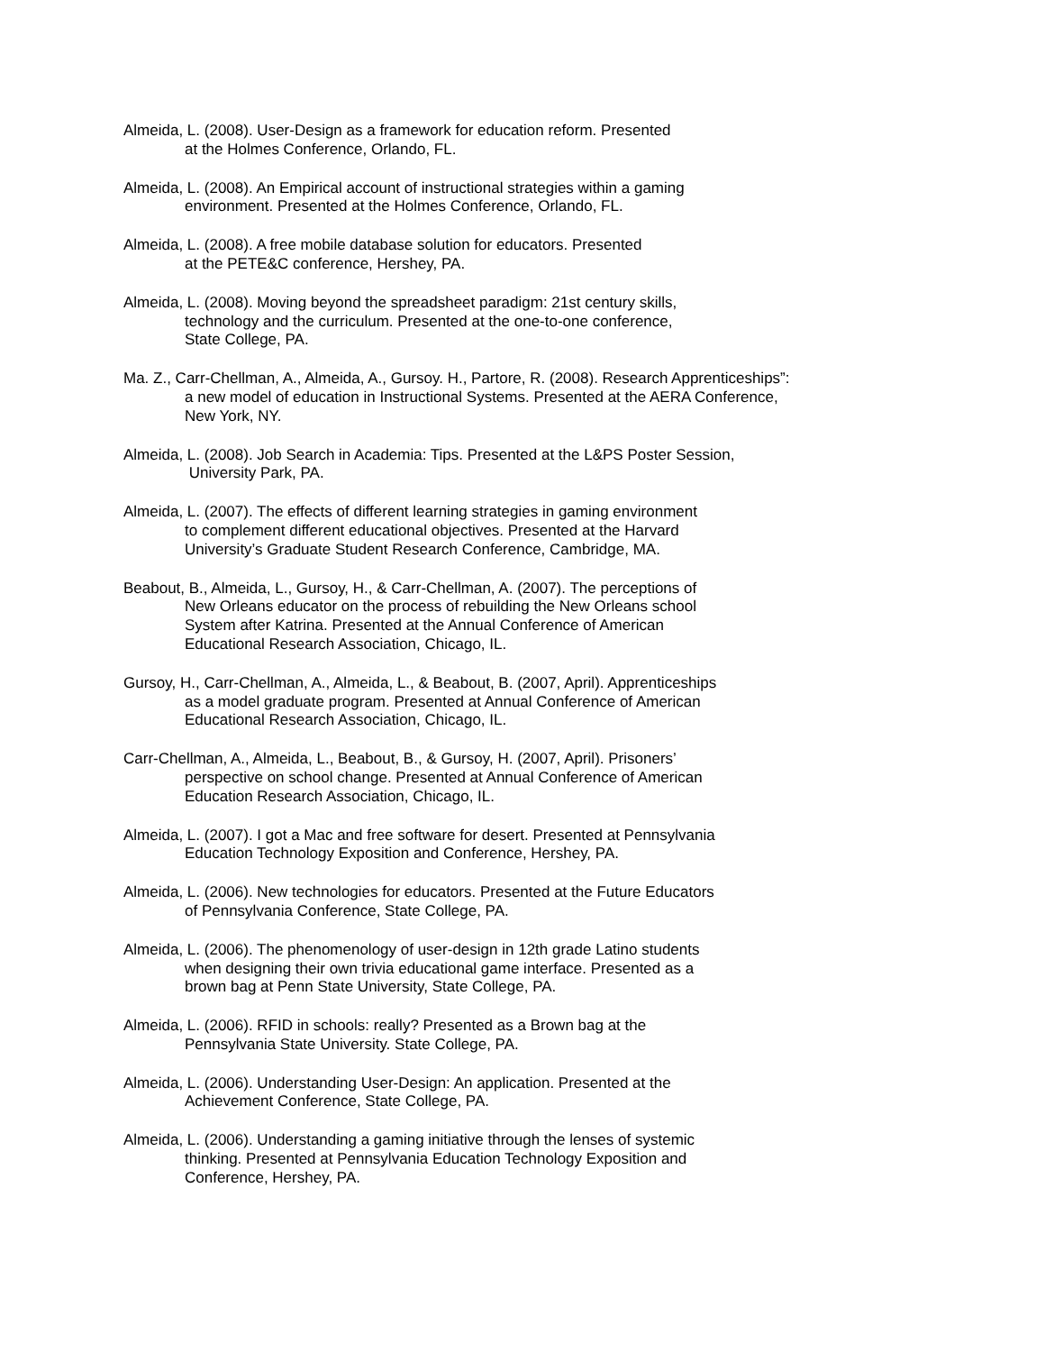Almeida, L. (2008). User-Design as a framework for education reform. Presented
at the Holmes Conference, Orlando, FL.
Almeida, L. (2008). An Empirical account of instructional strategies within a gaming
environment. Presented at the Holmes Conference, Orlando, FL.
Almeida, L. (2008). A free mobile database solution for educators. Presented
at the PETE&C conference, Hershey, PA.
Almeida, L. (2008). Moving beyond the spreadsheet paradigm: 21st century skills,
technology and the curriculum. Presented at the one-to-one conference,
State College, PA.
Ma. Z., Carr-Chellman, A., Almeida, A., Gursoy. H., Partore, R. (2008). Research Apprenticeships”:
a new model of education in Instructional Systems. Presented at the AERA Conference,
New York, NY.
Almeida, L. (2008). Job Search in Academia: Tips. Presented at the L&PS Poster Session,
University Park, PA.
Almeida, L. (2007). The effects of different learning strategies in gaming environment
to complement different educational objectives. Presented at the Harvard
University’s Graduate Student Research Conference, Cambridge, MA.
Beabout, B., Almeida, L., Gursoy, H., & Carr-Chellman, A. (2007). The perceptions of
New Orleans educator on the process of rebuilding the New Orleans school
System after Katrina. Presented at the Annual Conference of American
Educational Research Association, Chicago, IL.
Gursoy, H., Carr-Chellman, A., Almeida, L., & Beabout, B. (2007, April). Apprenticeships
as a model graduate program. Presented at Annual Conference of American
Educational Research Association, Chicago, IL.
Carr-Chellman, A., Almeida, L., Beabout, B., & Gursoy, H. (2007, April). Prisoners’
perspective on school change. Presented at Annual Conference of American
Education Research Association, Chicago, IL.
Almeida, L. (2007). I got a Mac and free software for desert. Presented at Pennsylvania
Education Technology Exposition and Conference, Hershey, PA.
Almeida, L. (2006). New technologies for educators. Presented at the Future Educators
of Pennsylvania Conference, State College, PA.
Almeida, L. (2006). The phenomenology of user-design in 12th grade Latino students
when designing their own trivia educational game interface. Presented as a
brown bag at Penn State University, State College, PA.
Almeida, L. (2006). RFID in schools: really? Presented as a Brown bag at the
Pennsylvania State University. State College, PA.
Almeida, L. (2006). Understanding User-Design: An application. Presented at the
Achievement Conference, State College, PA.
Almeida, L. (2006). Understanding a gaming initiative through the lenses of systemic
thinking. Presented at Pennsylvania Education Technology Exposition and
Conference, Hershey, PA.